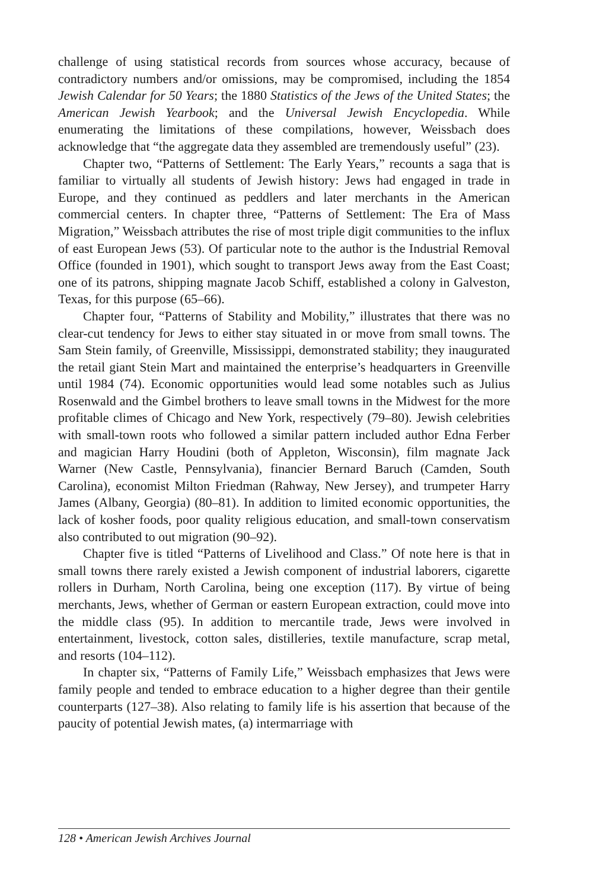challenge of using statistical records from sources whose accuracy, because of contradictory numbers and/or omissions, may be compromised, including the 1854 Jewish Calendar for 50 Years; the 1880 Statistics of the Jews of the United States; the American Jewish Yearbook; and the Universal Jewish Encyclopedia. While enumerating the limitations of these compilations, however, Weissbach does acknowledge that “the aggregate data they assembled are tremendously useful” (23).
Chapter two, “Patterns of Settlement: The Early Years,” recounts a saga that is familiar to virtually all students of Jewish history: Jews had engaged in trade in Europe, and they continued as peddlers and later merchants in the American commercial centers. In chapter three, “Patterns of Settlement: The Era of Mass Migration,” Weissbach attributes the rise of most triple digit communities to the influx of east European Jews (53). Of particular note to the author is the Industrial Removal Office (founded in 1901), which sought to transport Jews away from the East Coast; one of its patrons, shipping magnate Jacob Schiff, established a colony in Galveston, Texas, for this purpose (65–66).
Chapter four, “Patterns of Stability and Mobility,” illustrates that there was no clear-cut tendency for Jews to either stay situated in or move from small towns. The Sam Stein family, of Greenville, Mississippi, demonstrated stability; they inaugurated the retail giant Stein Mart and maintained the enterprise’s headquarters in Greenville until 1984 (74). Economic opportunities would lead some notables such as Julius Rosenwald and the Gimbel brothers to leave small towns in the Midwest for the more profitable climes of Chicago and New York, respectively (79–80). Jewish celebrities with small-town roots who followed a similar pattern included author Edna Ferber and magician Harry Houdini (both of Appleton, Wisconsin), film magnate Jack Warner (New Castle, Pennsylvania), financier Bernard Baruch (Camden, South Carolina), economist Milton Friedman (Rahway, New Jersey), and trumpeter Harry James (Albany, Georgia) (80–81). In addition to limited economic opportunities, the lack of kosher foods, poor quality religious education, and small-town conservatism also contributed to out migration (90–92).
Chapter five is titled “Patterns of Livelihood and Class.” Of note here is that in small towns there rarely existed a Jewish component of industrial laborers, cigarette rollers in Durham, North Carolina, being one exception (117). By virtue of being merchants, Jews, whether of German or eastern European extraction, could move into the middle class (95). In addition to mercantile trade, Jews were involved in entertainment, livestock, cotton sales, distilleries, textile manufacture, scrap metal, and resorts (104–112).
In chapter six, “Patterns of Family Life,” Weissbach emphasizes that Jews were family people and tended to embrace education to a higher degree than their gentile counterparts (127–38). Also relating to family life is his assertion that because of the paucity of potential Jewish mates, (a) intermarriage with
128 • American Jewish Archives Journal